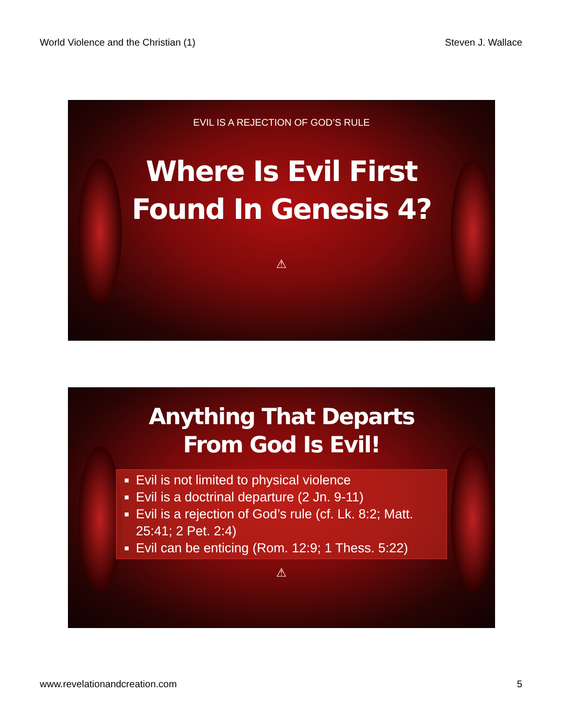World Violence and the Christian (1) Steven J. Wallace
EVIL IS A REJECTION OF GOD’S RULE
Where Is Evil First
Found In Genesis 4?
⚠
Anything That Departs
From God Is Evil!
Evil is not limited to physical violence
Evil is a doctrinal departure (2 Jn. 9-11)
Evil is a rejection of God’s rule (cf. Lk. 8:2; Matt. 25:41; 2 Pet. 2:4)
Evil can be enticing (Rom. 12:9; 1 Thess. 5:22)
⚠
www.revelationandcreation.com 5